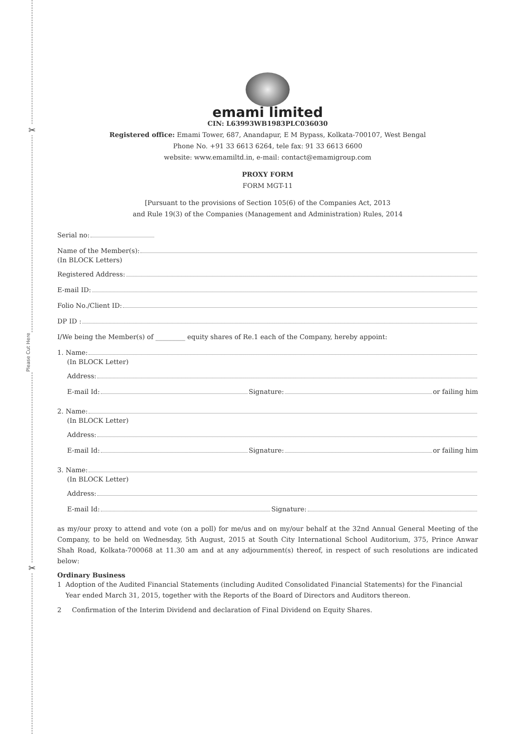✂
✂
Please Cut Here
emami limited
CIN: L63993WB1983PLC036030
Registered office: Emami Tower, 687, Anandapur, E M Bypass, Kolkata-700107, West Bengal
Phone No. +91 33 6613 6264, tele fax: 91 33 6613 6600
website: www.emamiltd.in, e-mail: contact@emamigroup.com
PROXY FORM
FORM MGT-11
[Pursuant to the provisions of Section 105(6) of the Companies Act, 2013
and Rule 19(3) of the Companies (Management and Administration) Rules, 2014
Serial no:
Name of the Member(s):
(In BLOCK Letters)
Registered Address:
E-mail ID:
Folio No./Client ID:
DP ID :
I/We being the Member(s) of _________ equity shares of Re.1 each of the Company, hereby appoint:
1. Name:
(In BLOCK Letter)
Address:
E-mail Id: Signature: or failing him
2. Name:
(In BLOCK Letter)
Address:
E-mail Id: Signature: or failing him
3. Name:
(In BLOCK Letter)
Address:
E-mail Id: Signature:
as my/our proxy to attend and vote (on a poll) for me/us and on my/our behalf at the 32nd Annual General Meeting of the Company, to be held on Wednesday, 5th August, 2015 at South City International School Auditorium, 375, Prince Anwar Shah Road, Kolkata-700068 at 11.30 am and at any adjournment(s) thereof, in respect of such resolutions are indicated below:
Ordinary Business
1 Adoption of the Audited Financial Statements (including Audited Consolidated Financial Statements) for the Financial Year ended March 31, 2015, together with the Reports of the Board of Directors and Auditors thereon.
2 Confirmation of the Interim Dividend and declaration of Final Dividend on Equity Shares.